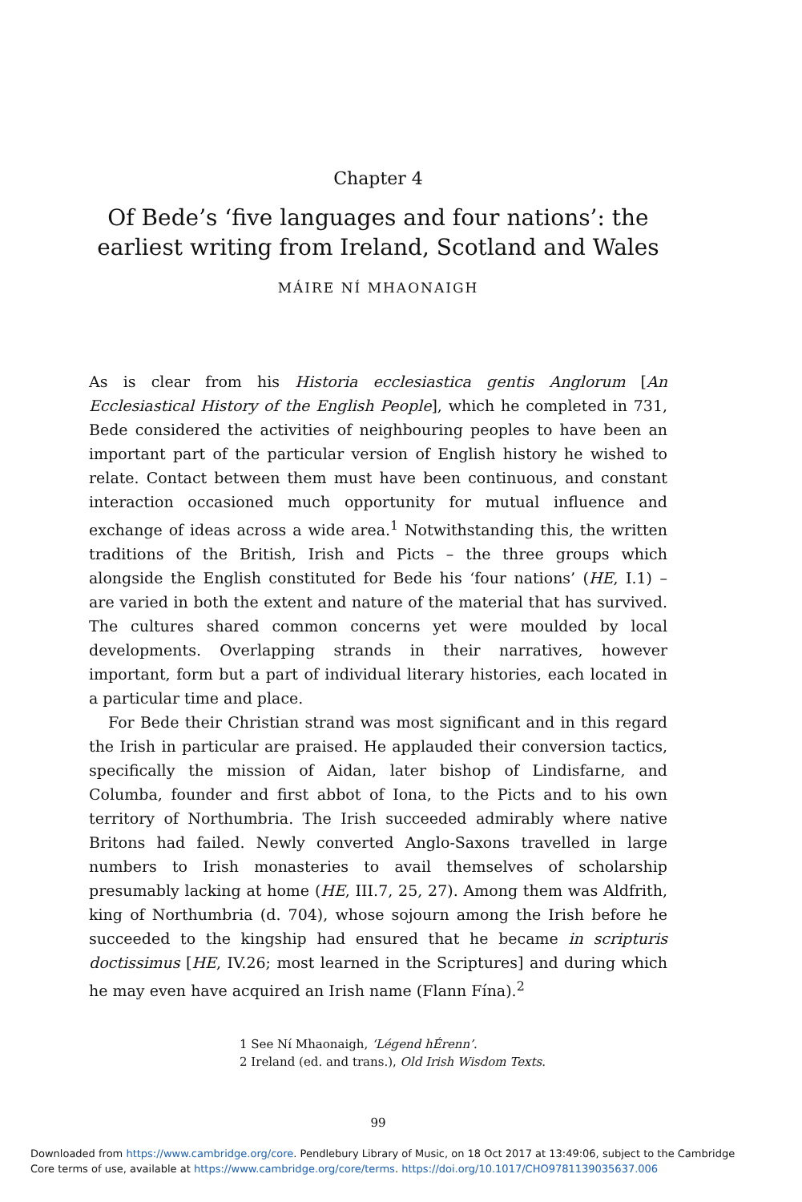Chapter 4
Of Bede’s ‘five languages and four nations’: the earliest writing from Ireland, Scotland and Wales
MÁIRE NÍ MHAONAIGH
As is clear from his Historia ecclesiastica gentis Anglorum [An Ecclesiastical History of the English People], which he completed in 731, Bede considered the activities of neighbouring peoples to have been an important part of the particular version of English history he wished to relate. Contact between them must have been continuous, and constant interaction occasioned much opportunity for mutual influence and exchange of ideas across a wide area.<sup>1</sup> Notwithstanding this, the written traditions of the British, Irish and Picts – the three groups which alongside the English constituted for Bede his ‘four nations’ (HE, I.1) – are varied in both the extent and nature of the material that has survived. The cultures shared common concerns yet were moulded by local developments. Overlapping strands in their narratives, however important, form but a part of individual literary histories, each located in a particular time and place.
For Bede their Christian strand was most significant and in this regard the Irish in particular are praised. He applauded their conversion tactics, specifically the mission of Aidan, later bishop of Lindisfarne, and Columba, founder and first abbot of Iona, to the Picts and to his own territory of Northumbria. The Irish succeeded admirably where native Britons had failed. Newly converted Anglo-Saxons travelled in large numbers to Irish monasteries to avail themselves of scholarship presumably lacking at home (HE, III.7, 25, 27). Among them was Aldfrith, king of Northumbria (d. 704), whose sojourn among the Irish before he succeeded to the kingship had ensured that he became in scripturis doctissimus [HE, IV.26; most learned in the Scriptures] and during which he may even have acquired an Irish name (Flann Fína).<sup>2</sup>
1 See Ní Mhaonaigh, ‘Légend hÉrenn’.
2 Ireland (ed. and trans.), Old Irish Wisdom Texts.
99
Downloaded from https://www.cambridge.org/core. Pendlebury Library of Music, on 18 Oct 2017 at 13:49:06, subject to the Cambridge
Core terms of use, available at https://www.cambridge.org/core/terms. https://doi.org/10.1017/CHO9781139035637.006